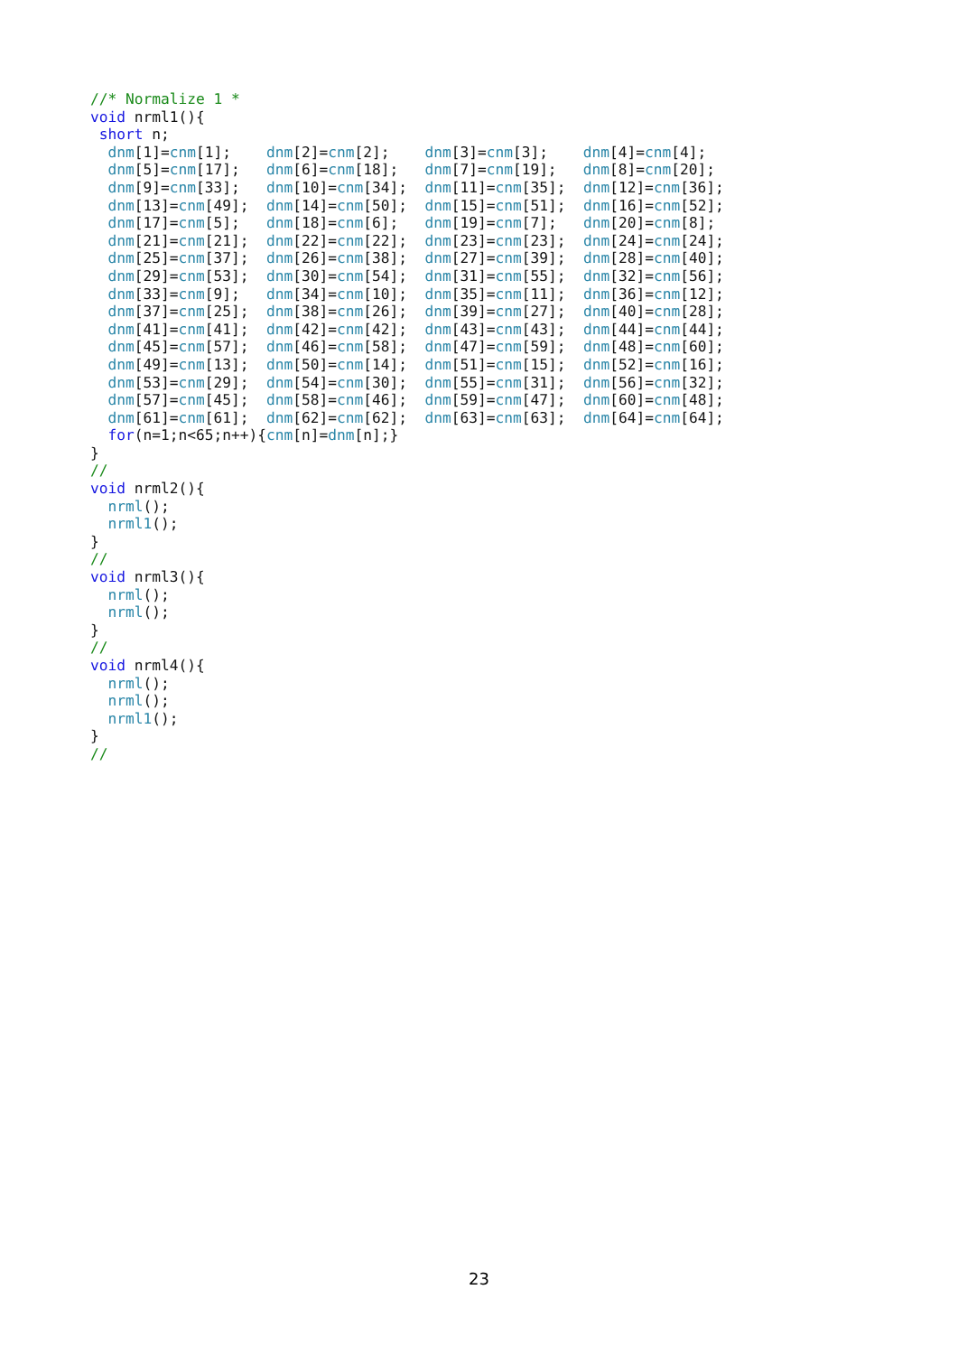//* Normalize 1 *
void nrml1(){
 short n;
  dnm[1]=cnm[1];    dnm[2]=cnm[2];    dnm[3]=cnm[3];    dnm[4]=cnm[4];
  dnm[5]=cnm[17];   dnm[6]=cnm[18];   dnm[7]=cnm[19];   dnm[8]=cnm[20];
  dnm[9]=cnm[33];   dnm[10]=cnm[34];  dnm[11]=cnm[35];  dnm[12]=cnm[36];
  dnm[13]=cnm[49];  dnm[14]=cnm[50];  dnm[15]=cnm[51];  dnm[16]=cnm[52];
  dnm[17]=cnm[5];   dnm[18]=cnm[6];   dnm[19]=cnm[7];   dnm[20]=cnm[8];
  dnm[21]=cnm[21];  dnm[22]=cnm[22];  dnm[23]=cnm[23];  dnm[24]=cnm[24];
  dnm[25]=cnm[37];  dnm[26]=cnm[38];  dnm[27]=cnm[39];  dnm[28]=cnm[40];
  dnm[29]=cnm[53];  dnm[30]=cnm[54];  dnm[31]=cnm[55];  dnm[32]=cnm[56];
  dnm[33]=cnm[9];   dnm[34]=cnm[10];  dnm[35]=cnm[11];  dnm[36]=cnm[12];
  dnm[37]=cnm[25];  dnm[38]=cnm[26];  dnm[39]=cnm[27];  dnm[40]=cnm[28];
  dnm[41]=cnm[41];  dnm[42]=cnm[42];  dnm[43]=cnm[43];  dnm[44]=cnm[44];
  dnm[45]=cnm[57];  dnm[46]=cnm[58];  dnm[47]=cnm[59];  dnm[48]=cnm[60];
  dnm[49]=cnm[13];  dnm[50]=cnm[14];  dnm[51]=cnm[15];  dnm[52]=cnm[16];
  dnm[53]=cnm[29];  dnm[54]=cnm[30];  dnm[55]=cnm[31];  dnm[56]=cnm[32];
  dnm[57]=cnm[45];  dnm[58]=cnm[46];  dnm[59]=cnm[47];  dnm[60]=cnm[48];
  dnm[61]=cnm[61];  dnm[62]=cnm[62];  dnm[63]=cnm[63];  dnm[64]=cnm[64];
  for(n=1;n<65;n++){cnm[n]=dnm[n];}
}
//
void nrml2(){
  nrml();
  nrml1();
}
//
void nrml3(){
  nrml();
  nrml();
}
//
void nrml4(){
  nrml();
  nrml();
  nrml1();
}
//
23